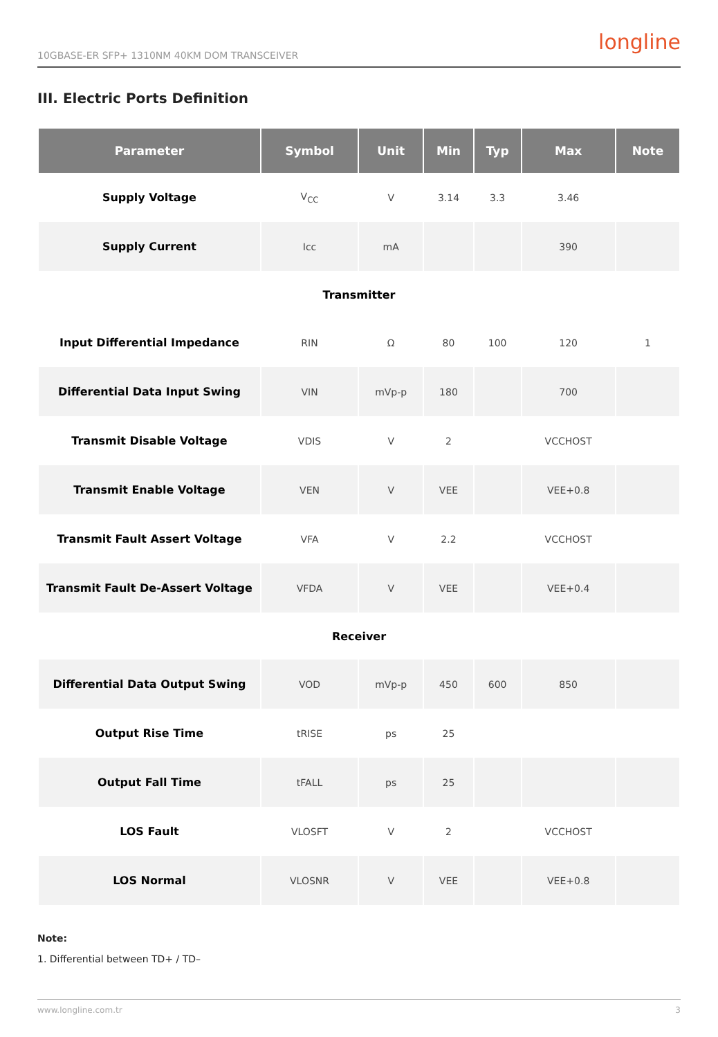10GBASE-ER SFP+ 1310NM 40KM DOM TRANSCEIVER longline
III. Electric Ports Definition
| Parameter | Symbol | Unit | Min | Typ | Max | Note |
| --- | --- | --- | --- | --- | --- | --- |
| Supply Voltage | V<sub>CC</sub> | V | 3.14 | 3.3 | 3.46 | |
| Supply Current | Icc | mA | | | 390 | |
| Transmitter | | | | | | |
| Input Differential Impedance | RIN | Ω | 80 | 100 | 120 | 1 |
| Differential Data Input Swing | VIN | mVp-p | 180 | | 700 | |
| Transmit Disable Voltage | VDIS | V | 2 | | VCCHOST | |
| Transmit Enable Voltage | VEN | V | VEE | | VEE+0.8 | |
| Transmit Fault Assert Voltage | VFA | V | 2.2 | | VCCHOST | |
| Transmit Fault De-Assert Voltage | VFDA | V | VEE | | VEE+0.4 | |
| Receiver | | | | | | |
| Differential Data Output Swing | VOD | mVp-p | 450 | 600 | 850 | |
| Output Rise Time | tRISE | ps | 25 | | | |
| Output Fall Time | tFALL | ps | 25 | | | |
| LOS Fault | VLOSFT | V | 2 | | VCCHOST | |
| LOS Normal | VLOSNR | V | VEE | | VEE+0.8 | |
Note:
1. Differential between TD+ / TD–
www.longline.com.tr 3